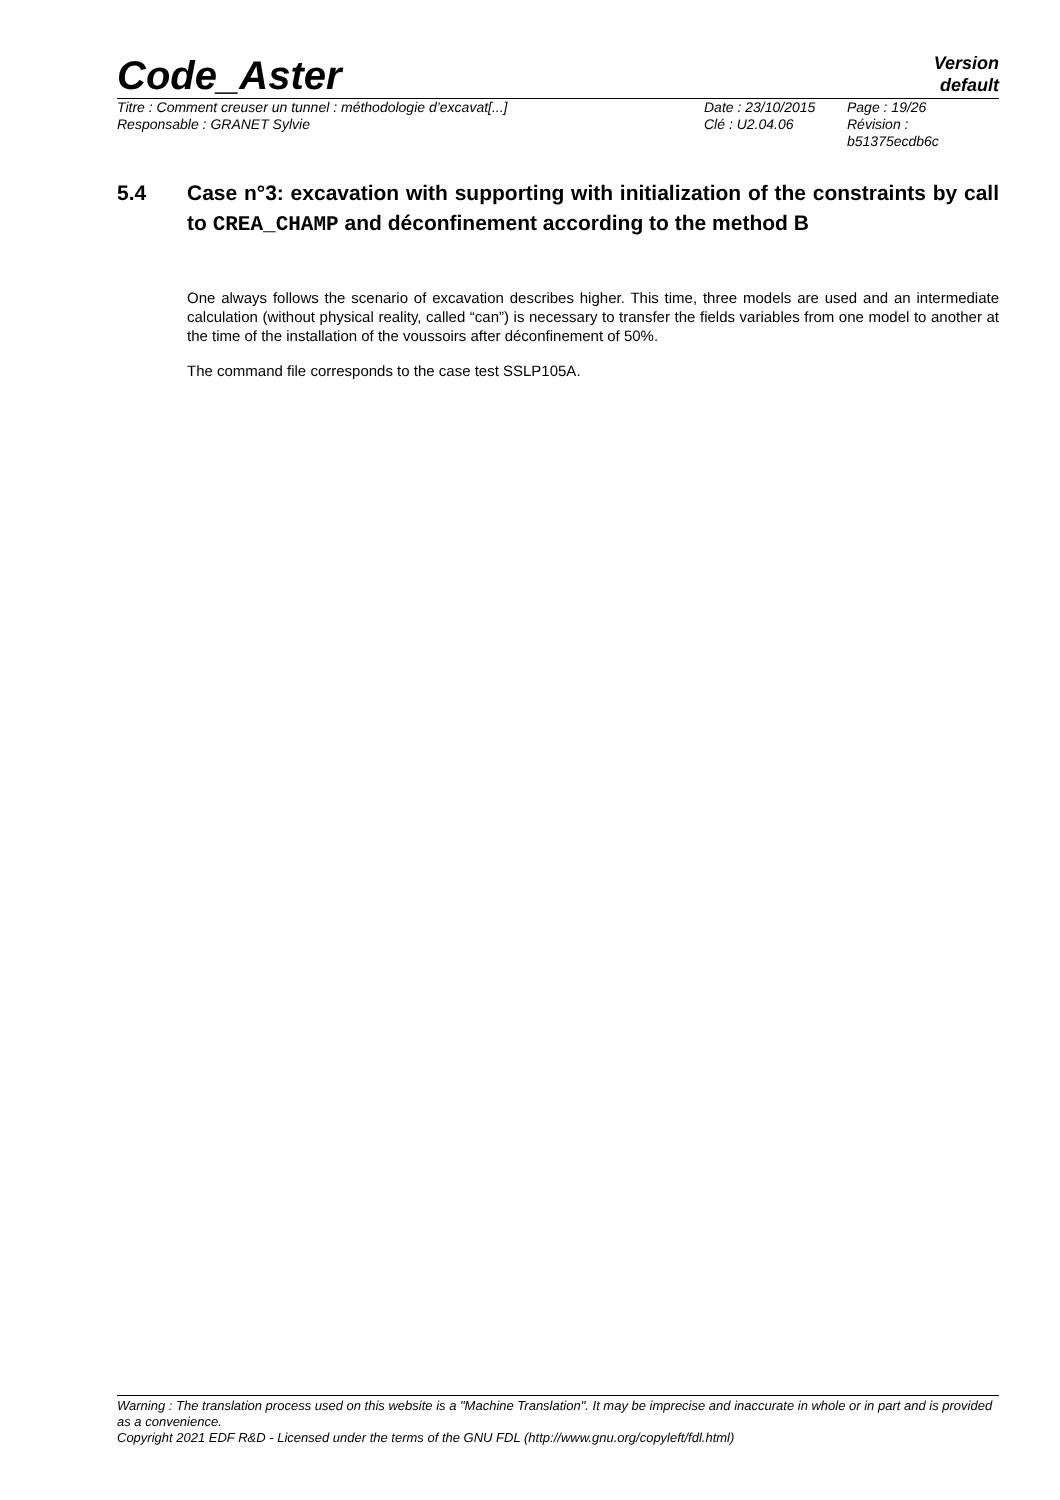Code_Aster
Version
default
Titre : Comment creuser un tunnel : méthodologie d’excavat[...]
Responsable : GRANET Sylvie
Date : 23/10/2015
Clé : U2.04.06
Page : 19/26
Révision :
b51375ecdb6c
5.4 Case n°3: excavation with supporting with initialization of the constraints by call to CREA_CHAMP and déconfinement according to the method B
One always follows the scenario of excavation describes higher. This time, three models are used and an intermediate calculation (without physical reality, called “can”) is necessary to transfer the fields variables from one model to another at the time of the installation of the voussoirs after déconfinement of 50%.
The command file corresponds to the case test SSLP105A.
Warning : The translation process used on this website is a "Machine Translation". It may be imprecise and inaccurate in whole or in part and is provided as a convenience.
Copyright 2021 EDF R&D - Licensed under the terms of the GNU FDL (http://www.gnu.org/copyleft/fdl.html)